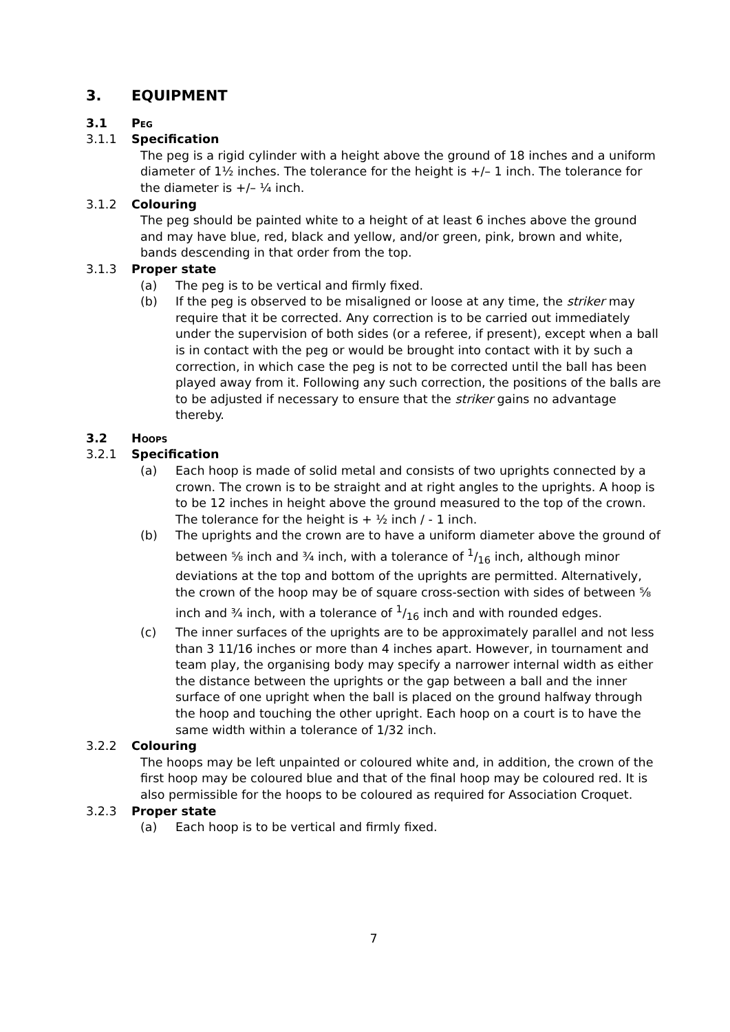3. EQUIPMENT
3.1 Peg
3.1.1 Specification
The peg is a rigid cylinder with a height above the ground of 18 inches and a uniform diameter of 1½ inches. The tolerance for the height is +/– 1 inch. The tolerance for the diameter is +/– ¼ inch.
3.1.2 Colouring
The peg should be painted white to a height of at least 6 inches above the ground and may have blue, red, black and yellow, and/or green, pink, brown and white, bands descending in that order from the top.
3.1.3 Proper state
(a) The peg is to be vertical and firmly fixed.
(b) If the peg is observed to be misaligned or loose at any time, the striker may require that it be corrected. Any correction is to be carried out immediately under the supervision of both sides (or a referee, if present), except when a ball is in contact with the peg or would be brought into contact with it by such a correction, in which case the peg is not to be corrected until the ball has been played away from it. Following any such correction, the positions of the balls are to be adjusted if necessary to ensure that the striker gains no advantage thereby.
3.2 Hoops
3.2.1 Specification
(a) Each hoop is made of solid metal and consists of two uprights connected by a crown. The crown is to be straight and at right angles to the uprights. A hoop is to be 12 inches in height above the ground measured to the top of the crown. The tolerance for the height is + ½ inch / - 1 inch.
(b) The uprights and the crown are to have a uniform diameter above the ground of between ⅝ inch and ¾ inch, with a tolerance of 1/16 inch, although minor deviations at the top and bottom of the uprights are permitted. Alternatively, the crown of the hoop may be of square cross-section with sides of between ⅝ inch and ¾ inch, with a tolerance of 1/16 inch and with rounded edges.
(c) The inner surfaces of the uprights are to be approximately parallel and not less than 3 11/16 inches or more than 4 inches apart. However, in tournament and team play, the organising body may specify a narrower internal width as either the distance between the uprights or the gap between a ball and the inner surface of one upright when the ball is placed on the ground halfway through the hoop and touching the other upright. Each hoop on a court is to have the same width within a tolerance of 1/32 inch.
3.2.2 Colouring
The hoops may be left unpainted or coloured white and, in addition, the crown of the first hoop may be coloured blue and that of the final hoop may be coloured red. It is also permissible for the hoops to be coloured as required for Association Croquet.
3.2.3 Proper state
(a) Each hoop is to be vertical and firmly fixed.
7